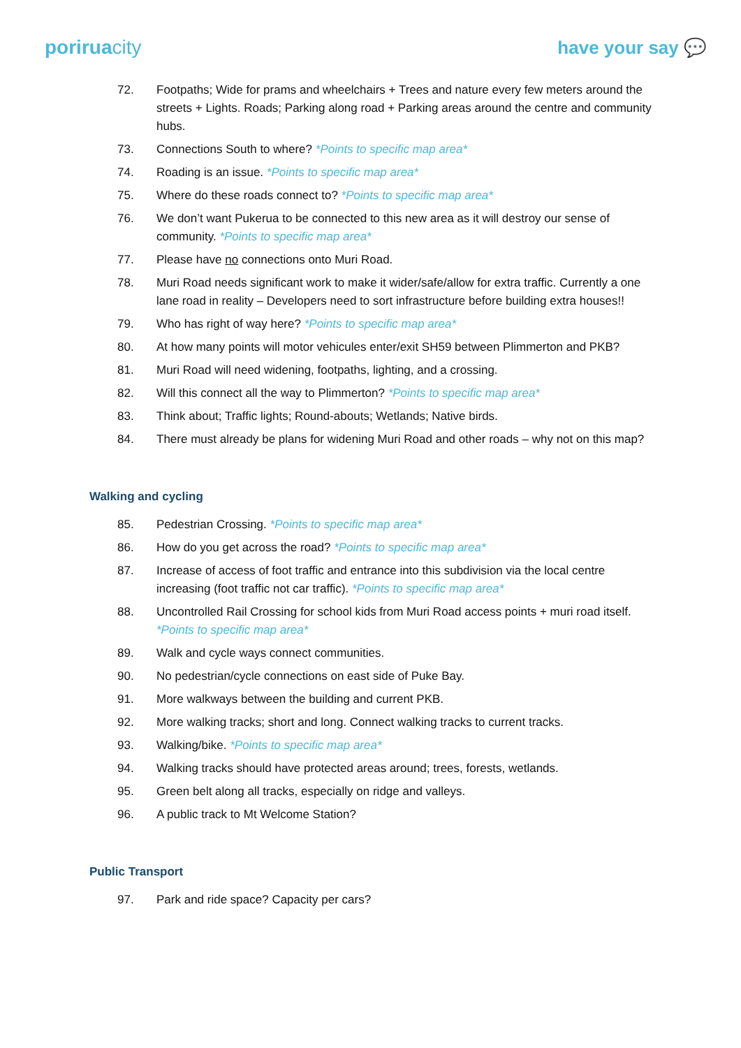poriruacity have your say 💬
72. Footpaths; Wide for prams and wheelchairs + Trees and nature every few meters around the streets + Lights. Roads; Parking along road + Parking areas around the centre and community hubs.
73. Connections South to where? *Points to specific map area*
74. Roading is an issue. *Points to specific map area*
75. Where do these roads connect to? *Points to specific map area*
76. We don’t want Pukerua to be connected to this new area as it will destroy our sense of community. *Points to specific map area*
77. Please have no connections onto Muri Road.
78. Muri Road needs significant work to make it wider/safe/allow for extra traffic. Currently a one lane road in reality – Developers need to sort infrastructure before building extra houses!!
79. Who has right of way here? *Points to specific map area*
80. At how many points will motor vehicules enter/exit SH59 between Plimmerton and PKB?
81. Muri Road will need widening, footpaths, lighting, and a crossing.
82. Will this connect all the way to Plimmerton? *Points to specific map area*
83. Think about; Traffic lights; Round-abouts; Wetlands; Native birds.
84. There must already be plans for widening Muri Road and other roads – why not on this map?
Walking and cycling
85. Pedestrian Crossing. *Points to specific map area*
86. How do you get across the road? *Points to specific map area*
87. Increase of access of foot traffic and entrance into this subdivision via the local centre increasing (foot traffic not car traffic). *Points to specific map area*
88. Uncontrolled Rail Crossing for school kids from Muri Road access points + muri road itself. *Points to specific map area*
89. Walk and cycle ways connect communities.
90. No pedestrian/cycle connections on east side of Puke Bay.
91. More walkways between the building and current PKB.
92. More walking tracks; short and long. Connect walking tracks to current tracks.
93. Walking/bike. *Points to specific map area*
94. Walking tracks should have protected areas around; trees, forests, wetlands.
95. Green belt along all tracks, especially on ridge and valleys.
96. A public track to Mt Welcome Station?
Public Transport
97. Park and ride space? Capacity per cars?